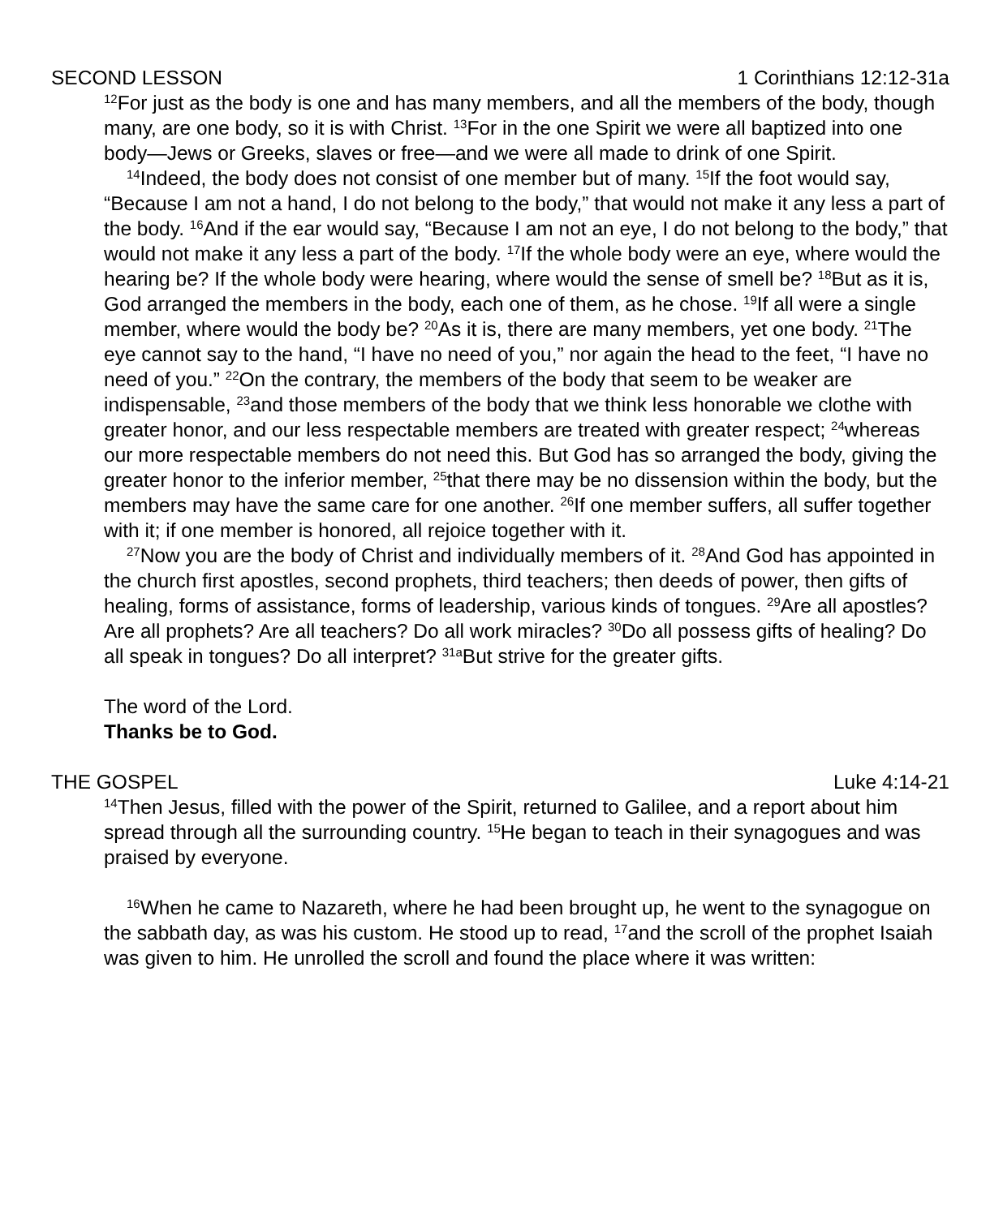SECOND LESSON 1 Corinthians 12:12-31a
<sup>12</sup> For just as the body is one and has many members, and all the members of the body, though many, are one body, so it is with Christ. <sup>13</sup>For in the one Spirit we were all baptized into one body—Jews or Greeks, slaves or free—and we were all made to drink of one Spirit.
<sup>14</sup> Indeed, the body does not consist of one member but of many. <sup>15</sup>If the foot would say, “Because I am not a hand, I do not belong to the body,” that would not make it any less a part of the body. <sup>16</sup>And if the ear would say, “Because I am not an eye, I do not belong to the body,” that would not make it any less a part of the body. <sup>17</sup>If the whole body were an eye, where would the hearing be? If the whole body were hearing, where would the sense of smell be? <sup>18</sup>But as it is, God arranged the members in the body, each one of them, as he chose. <sup>19</sup>If all were a single member, where would the body be? <sup>20</sup>As it is, there are many members, yet one body. <sup>21</sup>The eye cannot say to the hand, “I have no need of you,” nor again the head to the feet, “I have no need of you.” <sup>22</sup>On the contrary, the members of the body that seem to be weaker are indispensable, <sup>23</sup>and those members of the body that we think less honorable we clothe with greater honor, and our less respectable members are treated with greater respect; <sup>24</sup>whereas our more respectable members do not need this. But God has so arranged the body, giving the greater honor to the inferior member, <sup>25</sup>that there may be no dissension within the body, but the members may have the same care for one another. <sup>26</sup>If one member suffers, all suffer together with it; if one member is honored, all rejoice together with it.
<sup>27</sup> Now you are the body of Christ and individually members of it. <sup>28</sup>And God has appointed in the church first apostles, second prophets, third teachers; then deeds of power, then gifts of healing, forms of assistance, forms of leadership, various kinds of tongues. <sup>29</sup>Are all apostles? Are all prophets? Are all teachers? Do all work miracles? <sup>30</sup>Do all possess gifts of healing? Do all speak in tongues? Do all interpret? <sup>31a</sup>But strive for the greater gifts.
The word of the Lord.
Thanks be to God.
THE GOSPEL Luke 4:14-21
<sup>14</sup> Then Jesus, filled with the power of the Spirit, returned to Galilee, and a report about him spread through all the surrounding country. <sup>15</sup>He began to teach in their synagogues and was praised by everyone.
<sup>16</sup> When he came to Nazareth, where he had been brought up, he went to the synagogue on the sabbath day, as was his custom. He stood up to read, <sup>17</sup>and the scroll of the prophet Isaiah was given to him. He unrolled the scroll and found the place where it was written: